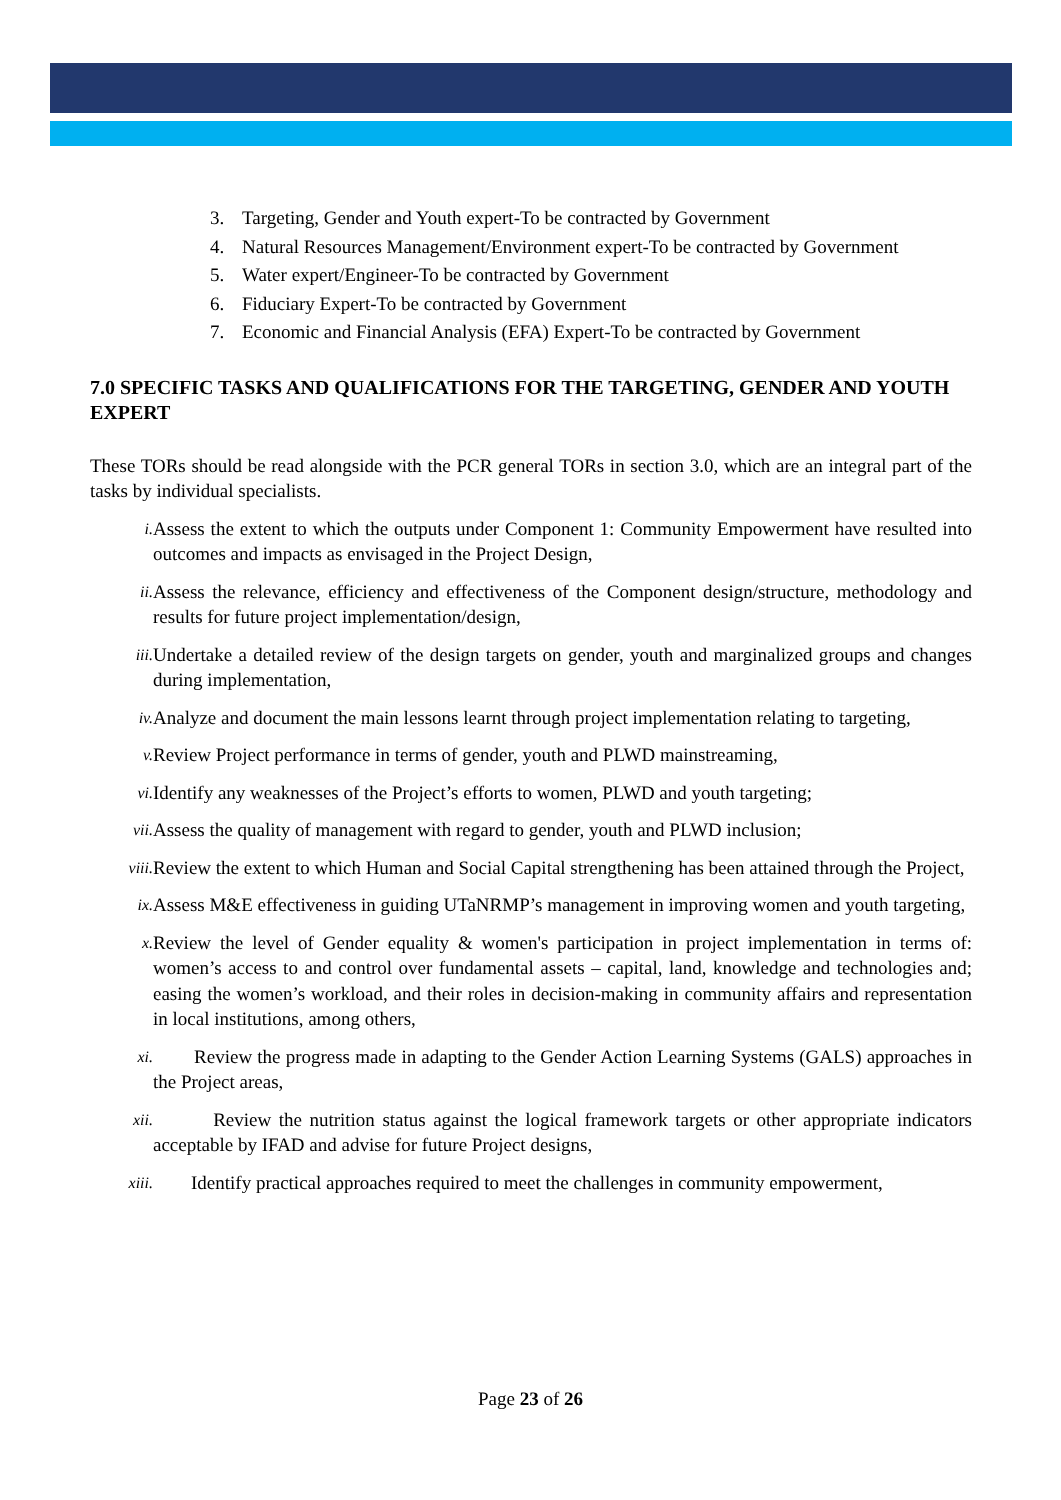3. Targeting, Gender and Youth expert-To be contracted by Government
4. Natural Resources Management/Environment expert-To be contracted by Government
5. Water expert/Engineer-To be contracted by Government
6. Fiduciary Expert-To be contracted by Government
7. Economic and Financial Analysis (EFA) Expert-To be contracted by Government
7.0 SPECIFIC TASKS AND QUALIFICATIONS FOR THE TARGETING, GENDER AND YOUTH EXPERT
These TORs should be read alongside with the PCR general TORs in section 3.0, which are an integral part of the tasks by individual specialists.
i.
Assess the extent to which the outputs under Component 1: Community Empowerment have resulted into outcomes and impacts as envisaged in the Project Design,
ii.
Assess the relevance, efficiency and effectiveness of the Component design/structure, methodology and results for future project implementation/design,
iii.
Undertake a detailed review of the design targets on gender, youth and marginalized groups and changes during implementation,
iv.
Analyze and document the main lessons learnt through project implementation relating to targeting,
v.
Review Project performance in terms of gender, youth and PLWD mainstreaming,
vi.
Identify any weaknesses of the Project’s efforts to women, PLWD and youth targeting;
vii.
Assess the quality of management with regard to gender, youth and PLWD inclusion;
viii.
Review the extent to which Human and Social Capital strengthening has been attained through the Project,
ix.
Assess M&E effectiveness in guiding UTaNRMP’s management in improving women and youth targeting,
x.
Review the level of Gender equality & women's participation in project implementation in terms of: women’s access to and control over fundamental assets – capital, land, knowledge and technologies and; easing the women’s workload, and their roles in decision-making in community affairs and representation in local institutions, among others,
xi.
Review the progress made in adapting to the Gender Action Learning Systems (GALS) approaches in the Project areas,
xii.
Review the nutrition status against the logical framework targets or other appropriate indicators acceptable by IFAD and advise for future Project designs,
xiii.
Identify practical approaches required to meet the challenges in community empowerment,
Page 23 of 26